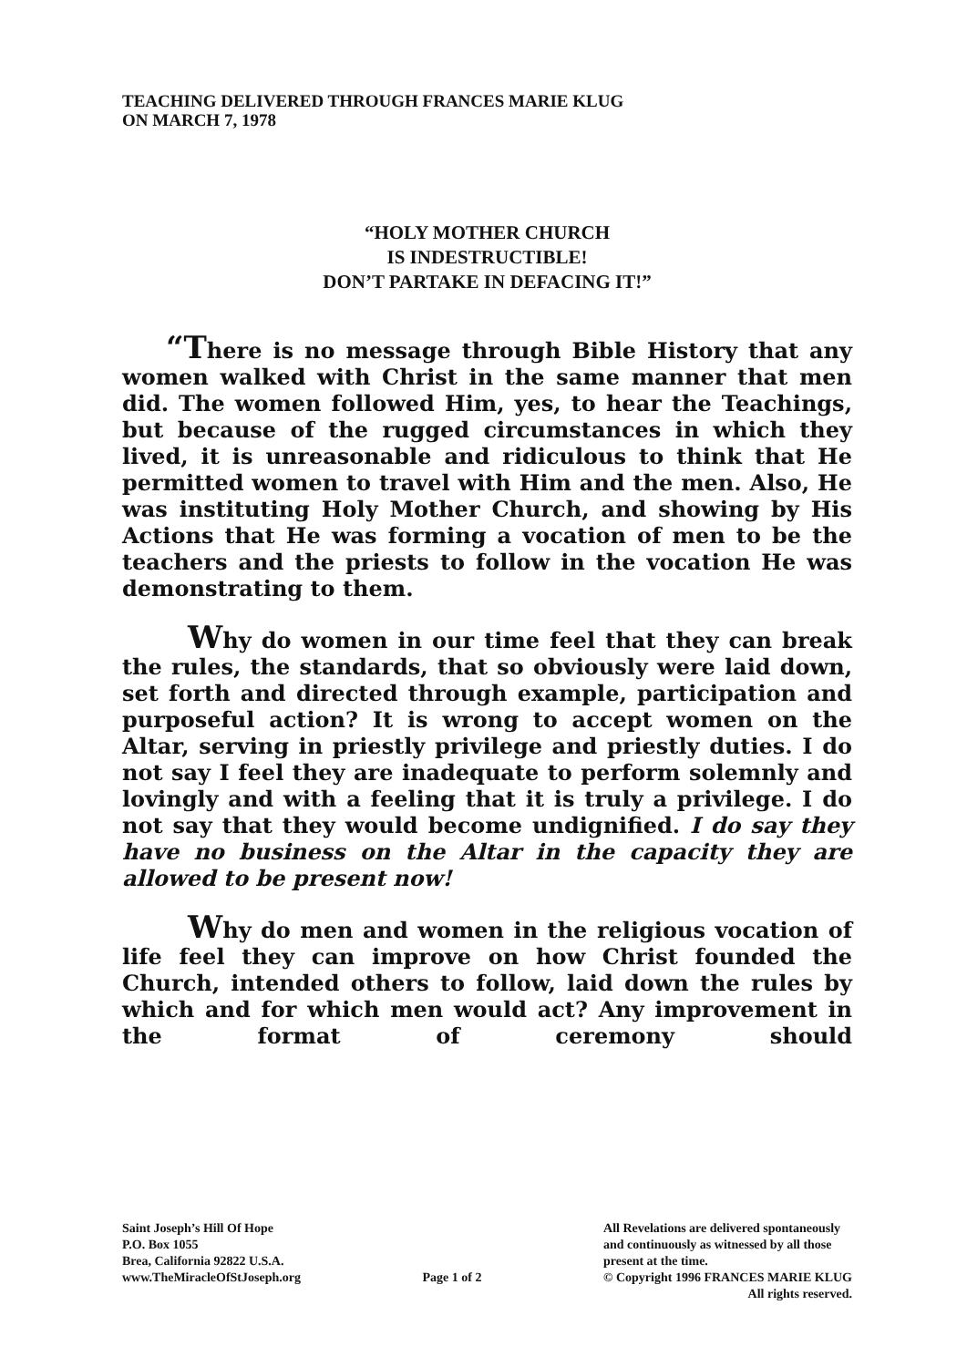TEACHING DELIVERED THROUGH FRANCES MARIE KLUG
ON MARCH 7, 1978
“HOLY MOTHER CHURCH
IS INDESTRUCTIBLE!
DON’T PARTAKE IN DEFACING IT!”
“There is no message through Bible History that any women walked with Christ in the same manner that men did. The women followed Him, yes, to hear the Teachings, but because of the rugged circumstances in which they lived, it is unreasonable and ridiculous to think that He permitted women to travel with Him and the men. Also, He was instituting Holy Mother Church, and showing by His Actions that He was forming a vocation of men to be the teachers and the priests to follow in the vocation He was demonstrating to them.
Why do women in our time feel that they can break the rules, the standards, that so obviously were laid down, set forth and directed through example, participation and purposeful action? It is wrong to accept women on the Altar, serving in priestly privilege and priestly duties. I do not say I feel they are inadequate to perform solemnly and lovingly and with a feeling that it is truly a privilege. I do not say that they would become undignified. I do say they have no business on the Altar in the capacity they are allowed to be present now!
Why do men and women in the religious vocation of life feel they can improve on how Christ founded the Church, intended others to follow, laid down the rules by which and for which men would act? Any improvement in the format of ceremony should
Saint Joseph’s Hill Of Hope
P.O. Box 1055
Brea, California 92822 U.S.A.
www.TheMiracleOfStJoseph.org
Page 1 of 2 All Revelations are delivered spontaneously
and continuously as witnessed by all those
present at the time.
© Copyright 1996 FRANCES MARIE KLUG
All rights reserved.